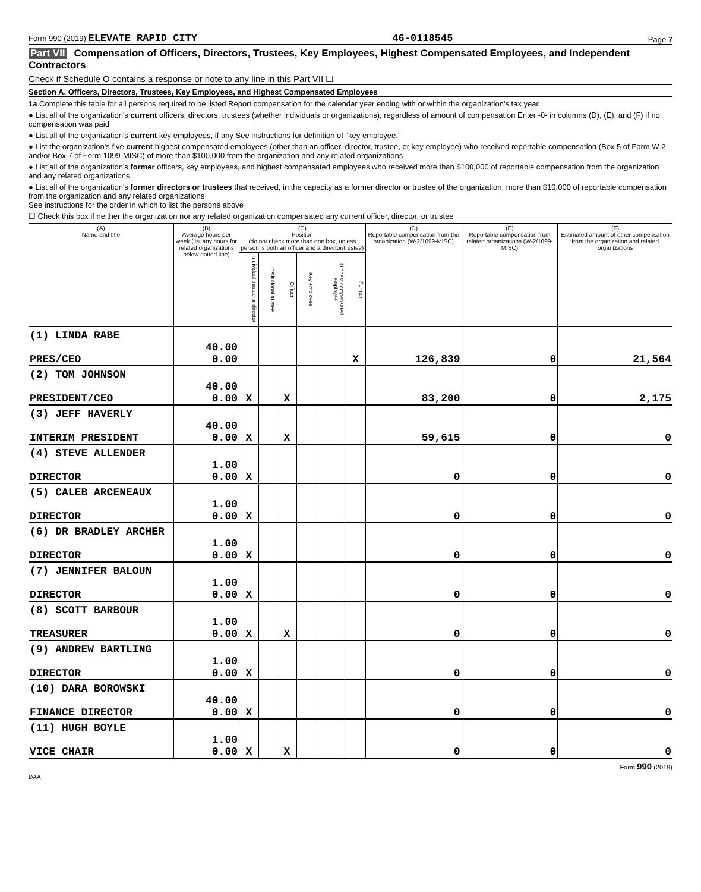Form 990 (2019) ELEVATE RAPID CITY 46-0118545 Page 7
Part VII Compensation of Officers, Directors, Trustees, Key Employees, Highest Compensated Employees, and Independent Contractors
Check if Schedule O contains a response or note to any line in this Part VII ☐
Section A. Officers, Directors, Trustees, Key Employees, and Highest Compensated Employees
1a Complete this table for all persons required to be listed Report compensation for the calendar year ending with or within the organization's tax year.
● List all of the organization's current officers, directors, trustees (whether individuals or organizations), regardless of amount of compensation Enter -0- in columns (D), (E), and (F) if no compensation was paid
● List all of the organization's current key employees, if any See instructions for definition of "key employee."
● List the organization's five current highest compensated employees (other than an officer, director, trustee, or key employee) who received reportable compensation (Box 5 of Form W-2 and/or Box 7 of Form 1099-MISC) of more than $100,000 from the organization and any related organizations
● List all of the organization's former officers, key employees, and highest compensated employees who received more than $100,000 of reportable compensation from the organization and any related organizations
● List all of the organization's former directors or trustees that received, in the capacity as a former director or trustee of the organization, more than $10,000 of reportable compensation from the organization and any related organizations
See instructions for the order in which to list the persons above
☐ Check this box if neither the organization nor any related organization compensated any current officer, director, or trustee
| (A) Name and title | (B) Average hours per week (list any hours for related organizations below dotted line) | (C) Position (do not check more than one box, unless person is both an officer and a director/trustee) | | | | | | (D) Reportable compensation from the organization (W-2/1099-MISC) | (E) Reportable compensation from related organizations (W-2/1099-MISC) | (F) Estimated amount of other compensation from the organization and related organizations |
| --- | --- | --- | --- | --- | --- | --- | --- | --- | --- | --- |
| | | Individual trustee or director | Institutional trustee | Officer | Key employee | Highest compensated employee | Former | | | |
| (1) LINDA RABE PRES/CEO | 40.00 0.00 | | | | | | X | 126,839 | 0 | 21,564 |
| (2) TOM JOHNSON PRESIDENT/CEO | 40.00 0.00 | X | | X | | | | 83,200 | 0 | 2,175 |
| (3) JEFF HAVERLY INTERIM PRESIDENT | 40.00 0.00 | X | | X | | | | 59,615 | 0 | 0 |
| (4) STEVE ALLENDER DIRECTOR | 1.00 0.00 | X | | | | | | 0 | 0 | 0 |
| (5) CALEB ARCENEAUX DIRECTOR | 1.00 0.00 | X | | | | | | 0 | 0 | 0 |
| (6) DR BRADLEY ARCHER DIRECTOR | 1.00 0.00 | X | | | | | | 0 | 0 | 0 |
| (7) JENNIFER BALOUN DIRECTOR | 1.00 0.00 | X | | | | | | 0 | 0 | 0 |
| (8) SCOTT BARBOUR TREASURER | 1.00 0.00 | X | | X | | | | 0 | 0 | 0 |
| (9) ANDREW BARTLING DIRECTOR | 1.00 0.00 | X | | | | | | 0 | 0 | 0 |
| (10) DARA BOROWSKI FINANCE DIRECTOR | 40.00 0.00 | X | | | | | | 0 | 0 | 0 |
| (11) HUGH BOYLE VICE CHAIR | 1.00 0.00 | X | | X | | | | 0 | 0 | 0 |
Form 990 (2019)
DAA